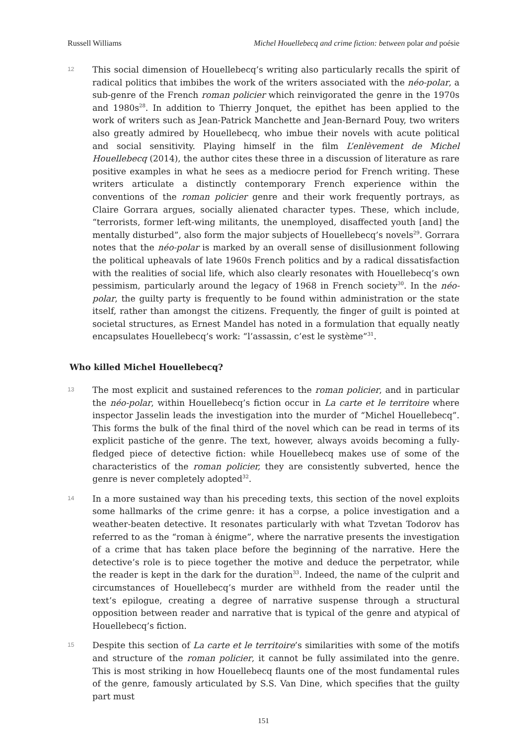Russell Williams Michel Houellebecq and crime fiction: between polar and poésie
12
This social dimension of Houellebecq’s writing also particularly recalls the spirit of radical politics that imbibes the work of the writers associated with the néo-polar, a sub-genre of the French roman policier which reinvigorated the genre in the 1970s and 1980s<sup>28</sup>. In addition to Thierry Jonquet, the epithet has been applied to the work of writers such as Jean-Patrick Manchette and Jean-Bernard Pouy, two writers also greatly admired by Houellebecq, who imbue their novels with acute political and social sensitivity. Playing himself in the film L’enlèvement de Michel Houellebecq (2014), the author cites these three in a discussion of literature as rare positive examples in what he sees as a mediocre period for French writing. These writers articulate a distinctly contemporary French experience within the conventions of the roman policier genre and their work frequently portrays, as Claire Gorrara argues, socially alienated character types. These, which include, “terrorists, former left-wing militants, the unemployed, disaffected youth [and] the mentally disturbed”, also form the major subjects of Houellebecq’s novels<sup>29</sup>. Gorrara notes that the néo-polar is marked by an overall sense of disillusionment following the political upheavals of late 1960s French politics and by a radical dissatisfaction with the realities of social life, which also clearly resonates with Houellebecq’s own pessimism, particularly around the legacy of 1968 in French society<sup>30</sup>. In the néo-polar, the guilty party is frequently to be found within administration or the state itself, rather than amongst the citizens. Frequently, the finger of guilt is pointed at societal structures, as Ernest Mandel has noted in a formulation that equally neatly encapsulates Houellebecq’s work: “l’assassin, c’est le système”<sup>31</sup>.
Who killed Michel Houellebecq?
13
The most explicit and sustained references to the roman policier, and in particular the néo-polar, within Houellebecq’s fiction occur in La carte et le territoire where inspector Jasselin leads the investigation into the murder of “Michel Houellebecq”. This forms the bulk of the final third of the novel which can be read in terms of its explicit pastiche of the genre. The text, however, always avoids becoming a fully-fledged piece of detective fiction: while Houellebecq makes use of some of the characteristics of the roman policier, they are consistently subverted, hence the genre is never completely adopted<sup>32</sup>.
14
In a more sustained way than his preceding texts, this section of the novel exploits some hallmarks of the crime genre: it has a corpse, a police investigation and a weather-beaten detective. It resonates particularly with what Tzvetan Todorov has referred to as the “roman à énigme”, where the narrative presents the investigation of a crime that has taken place before the beginning of the narrative. Here the detective’s role is to piece together the motive and deduce the perpetrator, while the reader is kept in the dark for the duration<sup>33</sup>. Indeed, the name of the culprit and circumstances of Houellebecq’s murder are withheld from the reader until the text’s epilogue, creating a degree of narrative suspense through a structural opposition between reader and narrative that is typical of the genre and atypical of Houellebecq’s fiction.
15
Despite this section of La carte et le territoire’s similarities with some of the motifs and structure of the roman policier, it cannot be fully assimilated into the genre. This is most striking in how Houellebecq flaunts one of the most fundamental rules of the genre, famously articulated by S.S. Van Dine, which specifies that the guilty part must
151